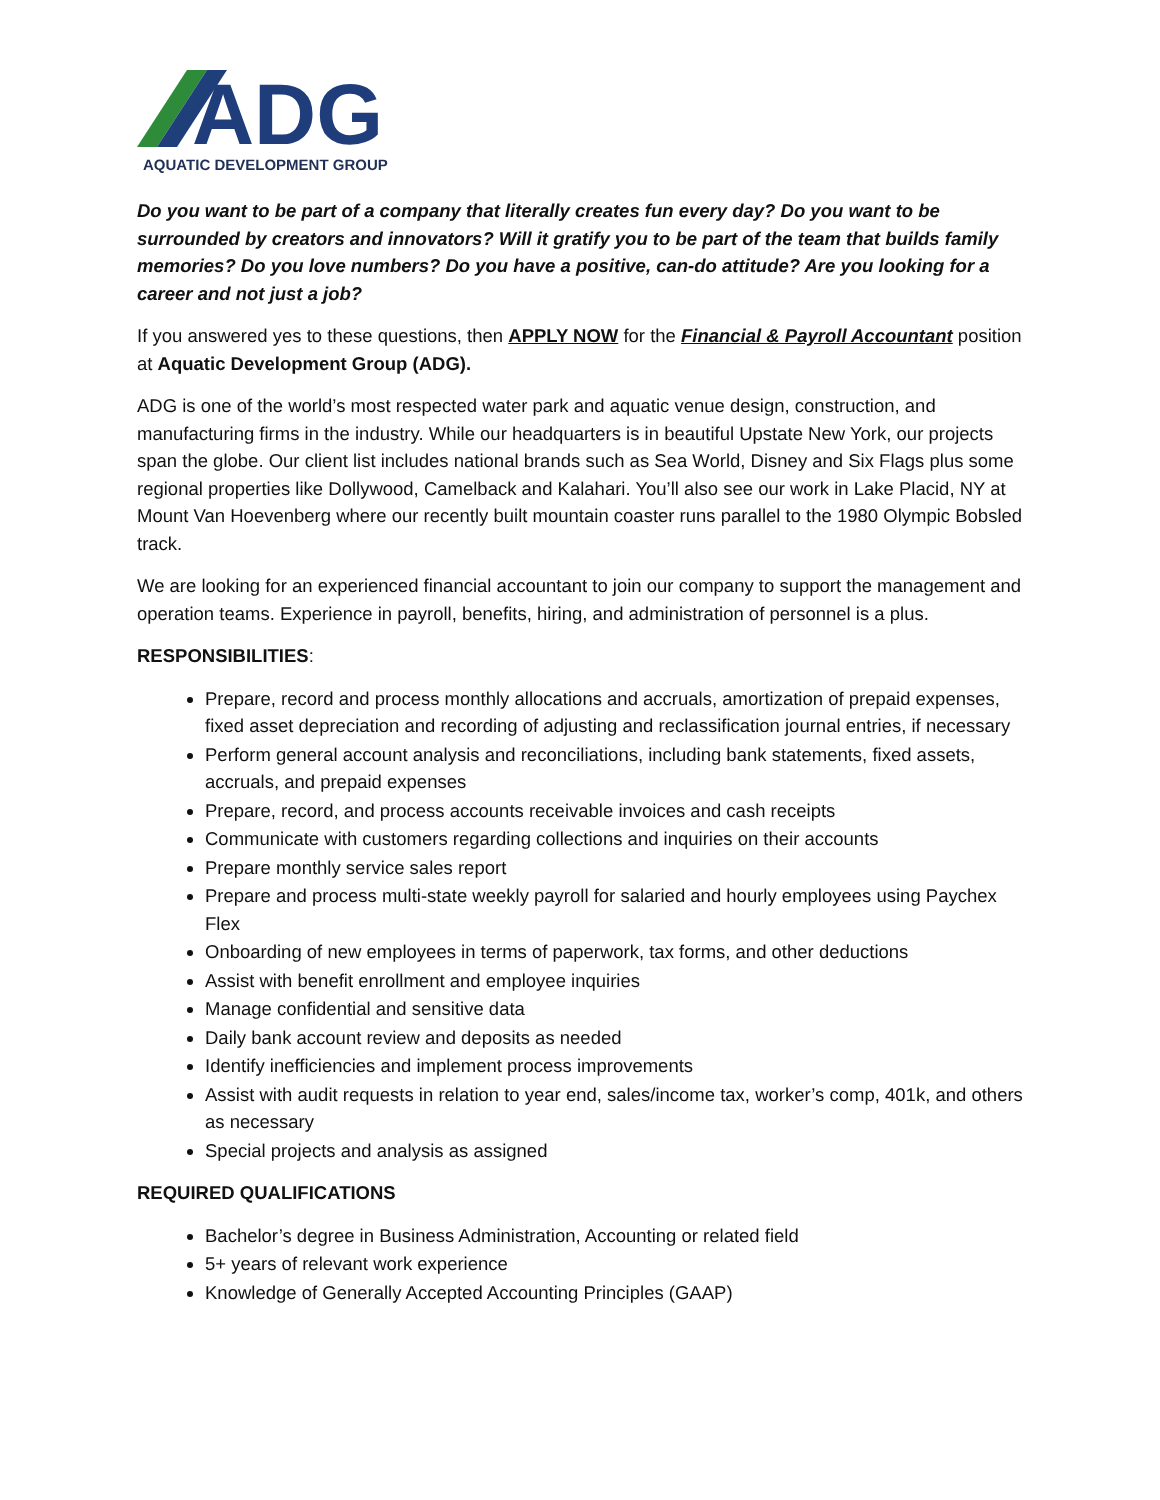ADG
AQUATIC DEVELOPMENT GROUP
Do you want to be part of a company that literally creates fun every day? Do you want to be surrounded by creators and innovators? Will it gratify you to be part of the team that builds family memories? Do you love numbers? Do you have a positive, can-do attitude? Are you looking for a career and not just a job?
If you answered yes to these questions, then APPLY NOW for the Financial & Payroll Accountant position at Aquatic Development Group (ADG).
ADG is one of the world’s most respected water park and aquatic venue design, construction, and manufacturing firms in the industry. While our headquarters is in beautiful Upstate New York, our projects span the globe. Our client list includes national brands such as Sea World, Disney and Six Flags plus some regional properties like Dollywood, Camelback and Kalahari. You’ll also see our work in Lake Placid, NY at Mount Van Hoevenberg where our recently built mountain coaster runs parallel to the 1980 Olympic Bobsled track.
We are looking for an experienced financial accountant to join our company to support the management and operation teams. Experience in payroll, benefits, hiring, and administration of personnel is a plus.
RESPONSIBILITIES:
Prepare, record and process monthly allocations and accruals, amortization of prepaid expenses, fixed asset depreciation and recording of adjusting and reclassification journal entries, if necessary
Perform general account analysis and reconciliations, including bank statements, fixed assets, accruals, and prepaid expenses
Prepare, record, and process accounts receivable invoices and cash receipts
Communicate with customers regarding collections and inquiries on their accounts
Prepare monthly service sales report
Prepare and process multi-state weekly payroll for salaried and hourly employees using Paychex Flex
Onboarding of new employees in terms of paperwork, tax forms, and other deductions
Assist with benefit enrollment and employee inquiries
Manage confidential and sensitive data
Daily bank account review and deposits as needed
Identify inefficiencies and implement process improvements
Assist with audit requests in relation to year end, sales/income tax, worker’s comp, 401k, and others as necessary
Special projects and analysis as assigned
REQUIRED QUALIFICATIONS
Bachelor’s degree in Business Administration, Accounting or related field
5+ years of relevant work experience
Knowledge of Generally Accepted Accounting Principles (GAAP)